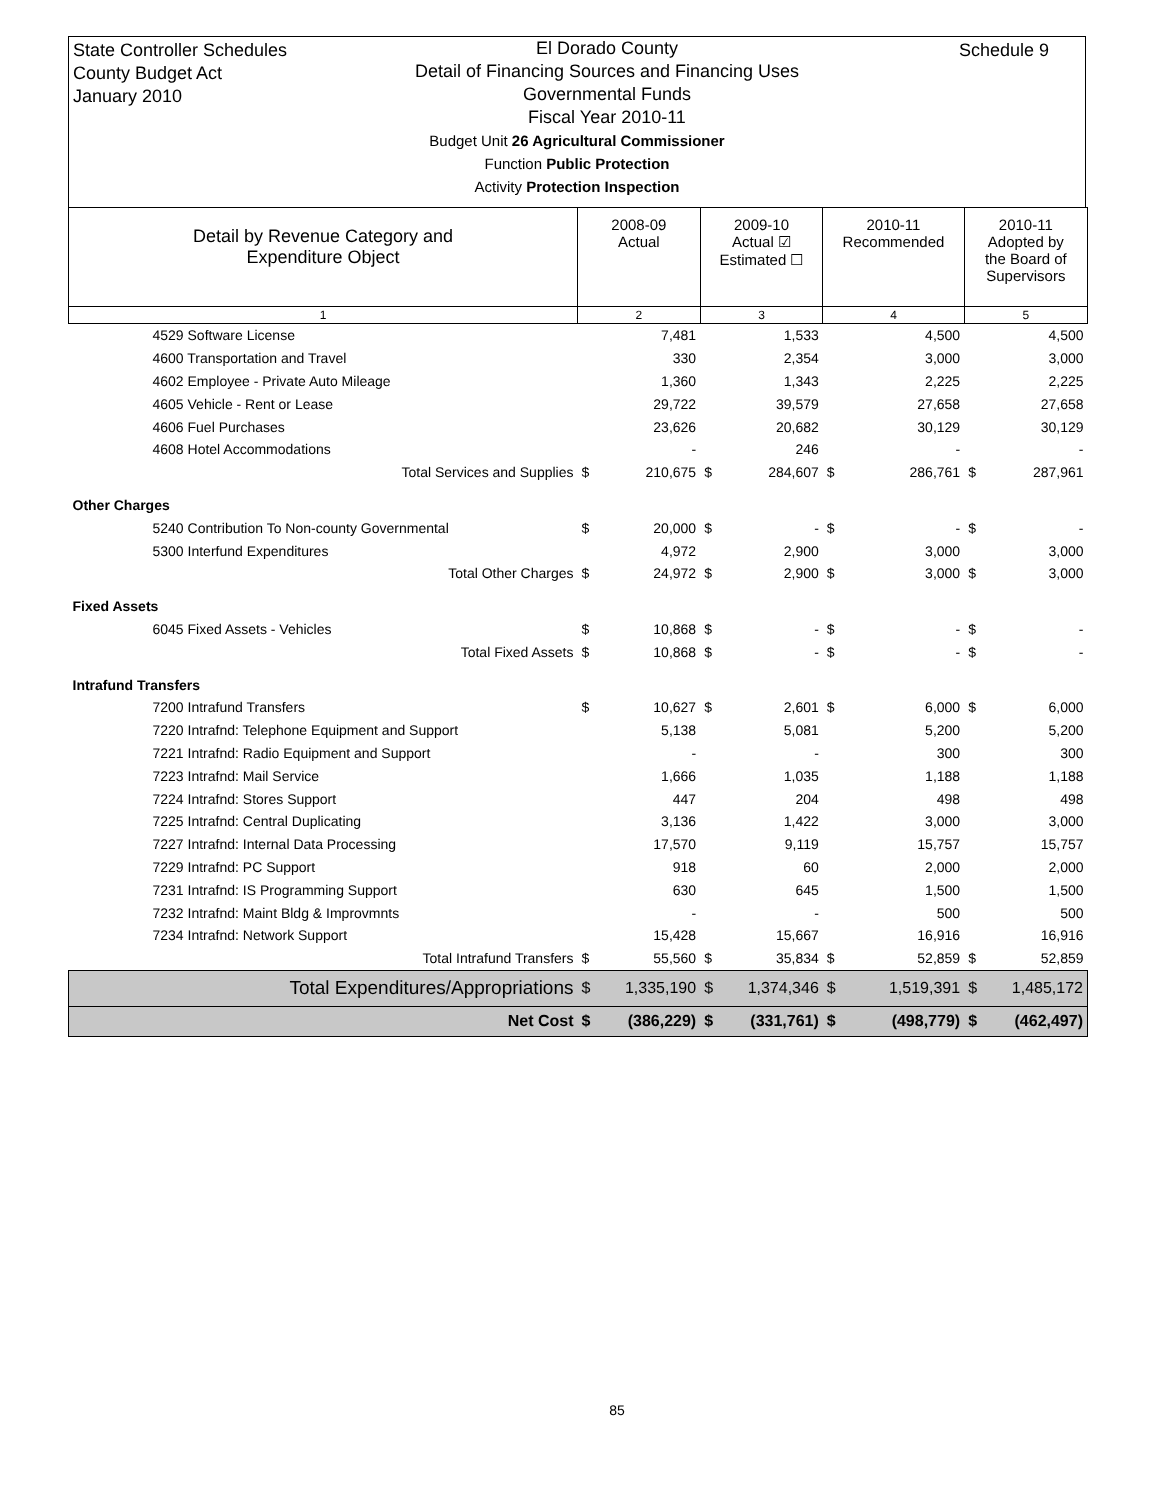State Controller Schedules
County Budget Act
January 2010
El Dorado County
Detail of Financing Sources and Financing Uses
Governmental Funds
Fiscal Year 2010-11
Budget Unit 26 Agricultural Commissioner
Function Public Protection
Activity Protection Inspection
Schedule 9
| Detail by Revenue Category and Expenditure Object | 2008-09 Actual | | 2009-10 Actual ☑ Estimated ☐ | | 2010-11 Recommended | | 2010-11 Adopted by the Board of Supervisors | |
| --- | --- | --- | --- | --- | --- | --- | --- | --- |
| 1 | 2 | | 3 | | 4 | | 5 | |
| 4529 Software License | | 7,481 | | 1,533 | | 4,500 | | 4,500 |
| 4600 Transportation and Travel | | 330 | | 2,354 | | 3,000 | | 3,000 |
| 4602 Employee - Private Auto Mileage | | 1,360 | | 1,343 | | 2,225 | | 2,225 |
| 4605 Vehicle - Rent or Lease | | 29,722 | | 39,579 | | 27,658 | | 27,658 |
| 4606 Fuel Purchases | | 23,626 | | 20,682 | | 30,129 | | 30,129 |
| 4608 Hotel Accommodations | | - | | 246 | | - | | - |
| Total Services and Supplies | $ | 210,675 | $ | 284,607 | $ | 286,761 | $ | 287,961 |
| Other Charges | | | | | | | | |
| 5240 Contribution To Non-county Governmental | $ | 20,000 | $ | - | $ | - | $ | - |
| 5300 Interfund Expenditures | | 4,972 | | 2,900 | | 3,000 | | 3,000 |
| Total Other Charges | $ | 24,972 | $ | 2,900 | $ | 3,000 | $ | 3,000 |
| Fixed Assets | | | | | | | | |
| 6045 Fixed Assets - Vehicles | $ | 10,868 | $ | - | $ | - | $ | - |
| Total Fixed Assets | $ | 10,868 | $ | - | $ | - | $ | - |
| Intrafund Transfers | | | | | | | | |
| 7200 Intrafund Transfers | $ | 10,627 | $ | 2,601 | $ | 6,000 | $ | 6,000 |
| 7220 Intrafnd: Telephone Equipment and Support | | 5,138 | | 5,081 | | 5,200 | | 5,200 |
| 7221 Intrafnd: Radio Equipment and Support | | - | | - | | 300 | | 300 |
| 7223 Intrafnd: Mail Service | | 1,666 | | 1,035 | | 1,188 | | 1,188 |
| 7224 Intrafnd: Stores Support | | 447 | | 204 | | 498 | | 498 |
| 7225 Intrafnd: Central Duplicating | | 3,136 | | 1,422 | | 3,000 | | 3,000 |
| 7227 Intrafnd: Internal Data Processing | | 17,570 | | 9,119 | | 15,757 | | 15,757 |
| 7229 Intrafnd: PC Support | | 918 | | 60 | | 2,000 | | 2,000 |
| 7231 Intrafnd: IS Programming Support | | 630 | | 645 | | 1,500 | | 1,500 |
| 7232 Intrafnd: Maint Bldg & Improvmnts | | - | | - | | 500 | | 500 |
| 7234 Intrafnd: Network Support | | 15,428 | | 15,667 | | 16,916 | | 16,916 |
| Total Intrafund Transfers | $ | 55,560 | $ | 35,834 | $ | 52,859 | $ | 52,859 |
| Total Expenditures/Appropriations | $ | 1,335,190 | $ | 1,374,346 | $ | 1,519,391 | $ | 1,485,172 |
| Net Cost | $ | (386,229) | $ | (331,761) | $ | (498,779) | $ | (462,497) |
85